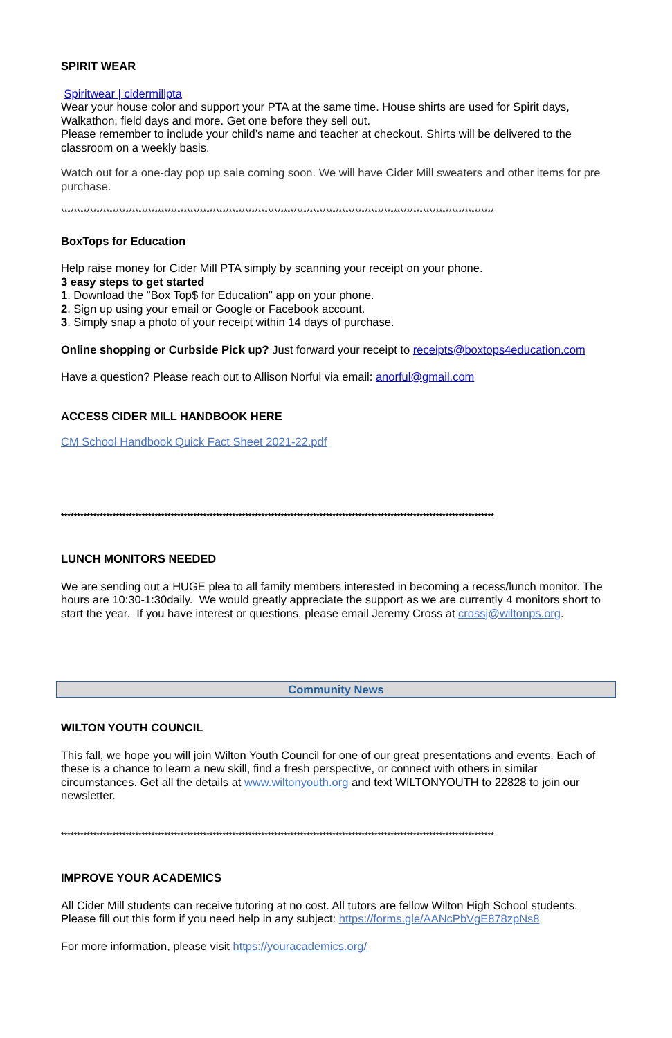SPIRIT WEAR
Spiritwear | cidermillpta
Wear your house color and support your PTA at the same time. House shirts are used for Spirit days, Walkathon, field days and more. Get one before they sell out.
Please remember to include your child’s name and teacher at checkout. Shirts will be delivered to the classroom on a weekly basis.
Watch out for a one-day pop up sale coming soon. We will have Cider Mill sweaters and other items for pre purchase.
**************************************************************************************************************************************
BoxTops for Education
Help raise money for Cider Mill PTA simply by scanning your receipt on your phone.
3 easy steps to get started
1. Download the "Box Top$ for Education" app on your phone.
2. Sign up using your email or Google or Facebook account.
3. Simply snap a photo of your receipt within 14 days of purchase.
Online shopping or Curbside Pick up? Just forward your receipt to receipts@boxtops4education.com
Have a question? Please reach out to Allison Norful via email: anorful@gmail.com
ACCESS CIDER MILL HANDBOOK HERE
CM School Handbook Quick Fact Sheet 2021-22.pdf
**************************************************************************************************************************************
LUNCH MONITORS NEEDED
We are sending out a HUGE plea to all family members interested in becoming a recess/lunch monitor. The hours are 10:30-1:30daily. We would greatly appreciate the support as we are currently 4 monitors short to start the year. If you have interest or questions, please email Jeremy Cross at crossj@wiltonps.org.
Community News
WILTON YOUTH COUNCIL
This fall, we hope you will join Wilton Youth Council for one of our great presentations and events. Each of these is a chance to learn a new skill, find a fresh perspective, or connect with others in similar circumstances. Get all the details at www.wiltonyouth.org and text WILTONYOUTH to 22828 to join our newsletter.
**************************************************************************************************************************************
IMPROVE YOUR ACADEMICS
All Cider Mill students can receive tutoring at no cost. All tutors are fellow Wilton High School students. Please fill out this form if you need help in any subject: https://forms.gle/AANcPbVgE878zpNs8
For more information, please visit https://youracademics.org/